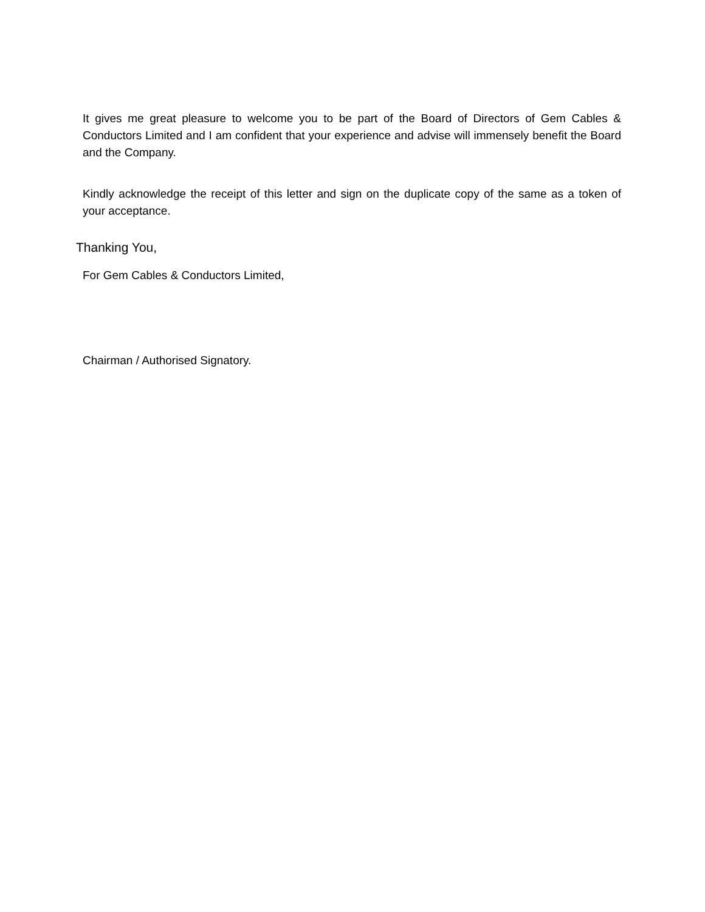It gives me great pleasure to welcome you to be part of the Board of Directors of Gem Cables & Conductors Limited and I am confident that your experience and advise will immensely benefit the Board and the Company.
Kindly acknowledge the receipt of this letter and sign on the duplicate copy of the same as a token of your acceptance.
Thanking You,
For Gem Cables & Conductors Limited,
Chairman / Authorised Signatory.